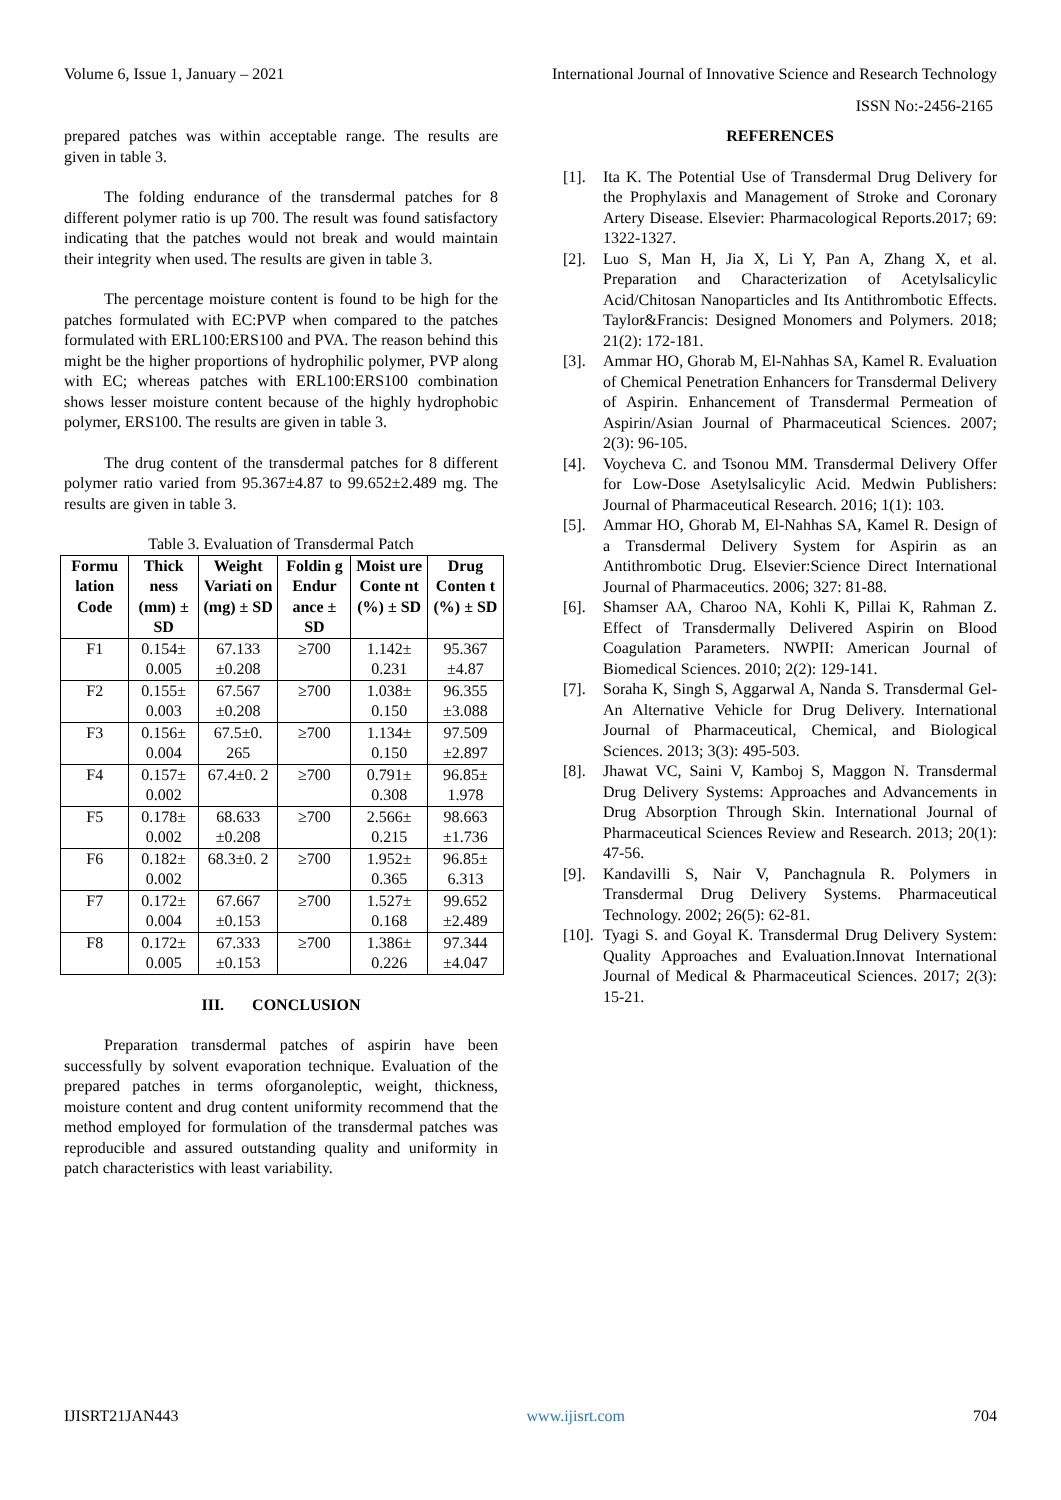Volume 6, Issue 1, January – 2021 International Journal of Innovative Science and Research Technology
ISSN No:-2456-2165
prepared patches was within acceptable range. The results are given in table 3.
The folding endurance of the transdermal patches for 8 different polymer ratio is up 700. The result was found satisfactory indicating that the patches would not break and would maintain their integrity when used. The results are given in table 3.
The percentage moisture content is found to be high for the patches formulated with EC:PVP when compared to the patches formulated with ERL100:ERS100 and PVA. The reason behind this might be the higher proportions of hydrophilic polymer, PVP along with EC; whereas patches with ERL100:ERS100 combination shows lesser moisture content because of the highly hydrophobic polymer, ERS100. The results are given in table 3.
The drug content of the transdermal patches for 8 different polymer ratio varied from 95.367±4.87 to 99.652±2.489 mg. The results are given in table 3.
Table 3. Evaluation of Transdermal Patch
| Formu lation Code | Thick ness (mm) ± SD | Weight Variati on (mg) ± SD | Foldin g Endur ance ± SD | Moist ure Conte nt (%) ± SD | Drug Conten t (%) ± SD |
| --- | --- | --- | --- | --- | --- |
| F1 | 0.154± 0.005 | 67.133 ±0.208 | ≥700 | 1.142± 0.231 | 95.367 ±4.87 |
| F2 | 0.155± 0.003 | 67.567 ±0.208 | ≥700 | 1.038± 0.150 | 96.355 ±3.088 |
| F3 | 0.156± 0.004 | 67.5±0. 265 | ≥700 | 1.134± 0.150 | 97.509 ±2.897 |
| F4 | 0.157± 0.002 | 67.4±0. 2 | ≥700 | 0.791± 0.308 | 96.85± 1.978 |
| F5 | 0.178± 0.002 | 68.633 ±0.208 | ≥700 | 2.566± 0.215 | 98.663 ±1.736 |
| F6 | 0.182± 0.002 | 68.3±0. 2 | ≥700 | 1.952± 0.365 | 96.85± 6.313 |
| F7 | 0.172± 0.004 | 67.667 ±0.153 | ≥700 | 1.527± 0.168 | 99.652 ±2.489 |
| F8 | 0.172± 0.005 | 67.333 ±0.153 | ≥700 | 1.386± 0.226 | 97.344 ±4.047 |
III. CONCLUSION
Preparation transdermal patches of aspirin have been successfully by solvent evaporation technique. Evaluation of the prepared patches in terms oforganoleptic, weight, thickness, moisture content and drug content uniformity recommend that the method employed for formulation of the transdermal patches was reproducible and assured outstanding quality and uniformity in patch characteristics with least variability.
REFERENCES
[1]. Ita K. The Potential Use of Transdermal Drug Delivery for the Prophylaxis and Management of Stroke and Coronary Artery Disease. Elsevier: Pharmacological Reports.2017; 69: 1322-1327.
[2]. Luo S, Man H, Jia X, Li Y, Pan A, Zhang X, et al. Preparation and Characterization of Acetylsalicylic Acid/Chitosan Nanoparticles and Its Antithrombotic Effects. Taylor&Francis: Designed Monomers and Polymers. 2018; 21(2): 172-181.
[3]. Ammar HO, Ghorab M, El-Nahhas SA, Kamel R. Evaluation of Chemical Penetration Enhancers for Transdermal Delivery of Aspirin. Enhancement of Transdermal Permeation of Aspirin/Asian Journal of Pharmaceutical Sciences. 2007; 2(3): 96-105.
[4]. Voycheva C. and Tsonou MM. Transdermal Delivery Offer for Low-Dose Asetylsalicylic Acid. Medwin Publishers: Journal of Pharmaceutical Research. 2016; 1(1): 103.
[5]. Ammar HO, Ghorab M, El-Nahhas SA, Kamel R. Design of a Transdermal Delivery System for Aspirin as an Antithrombotic Drug. Elsevier:Science Direct International Journal of Pharmaceutics. 2006; 327: 81-88.
[6]. Shamser AA, Charoo NA, Kohli K, Pillai K, Rahman Z. Effect of Transdermally Delivered Aspirin on Blood Coagulation Parameters. NWPII: American Journal of Biomedical Sciences. 2010; 2(2): 129-141.
[7]. Soraha K, Singh S, Aggarwal A, Nanda S. Transdermal Gel-An Alternative Vehicle for Drug Delivery. International Journal of Pharmaceutical, Chemical, and Biological Sciences. 2013; 3(3): 495-503.
[8]. Jhawat VC, Saini V, Kamboj S, Maggon N. Transdermal Drug Delivery Systems: Approaches and Advancements in Drug Absorption Through Skin. International Journal of Pharmaceutical Sciences Review and Research. 2013; 20(1): 47-56.
[9]. Kandavilli S, Nair V, Panchagnula R. Polymers in Transdermal Drug Delivery Systems. Pharmaceutical Technology. 2002; 26(5): 62-81.
[10]. Tyagi S. and Goyal K. Transdermal Drug Delivery System: Quality Approaches and Evaluation.Innovat International Journal of Medical & Pharmaceutical Sciences. 2017; 2(3): 15-21.
IJISRT21JAN443 www.ijisrt.com 704